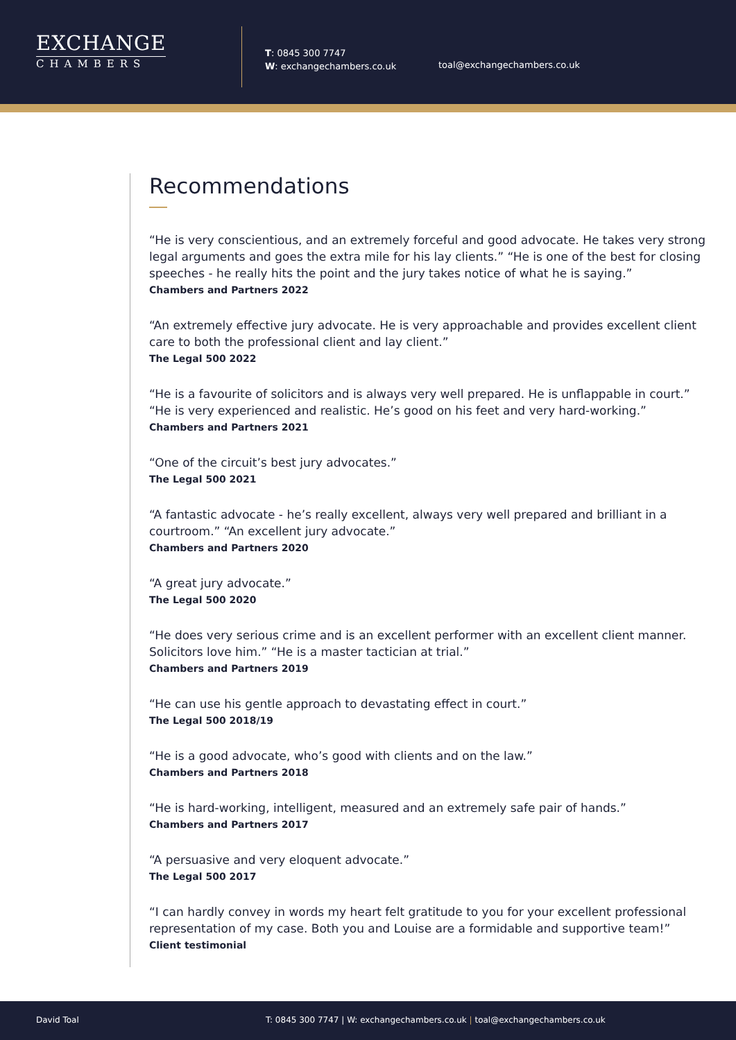EXCHANGE
CHAMBERS
T: 0845 300 7747
W: exchangechambers.co.uk
toal@exchangechambers.co.uk
Recommendations
“He is very conscientious, and an extremely forceful and good advocate. He takes very strong legal arguments and goes the extra mile for his lay clients.” “He is one of the best for closing speeches - he really hits the point and the jury takes notice of what he is saying.”
Chambers and Partners 2022
“An extremely effective jury advocate. He is very approachable and provides excellent client care to both the professional client and lay client.”
The Legal 500 2022
“He is a favourite of solicitors and is always very well prepared. He is unflappable in court.” “He is very experienced and realistic. He’s good on his feet and very hard-working.”
Chambers and Partners 2021
“One of the circuit’s best jury advocates.”
The Legal 500 2021
“A fantastic advocate - he’s really excellent, always very well prepared and brilliant in a courtroom.” “An excellent jury advocate.”
Chambers and Partners 2020
“A great jury advocate.”
The Legal 500 2020
“He does very serious crime and is an excellent performer with an excellent client manner. Solicitors love him.” “He is a master tactician at trial.”
Chambers and Partners 2019
“He can use his gentle approach to devastating effect in court.”
The Legal 500 2018/19
“He is a good advocate, who’s good with clients and on the law.”
Chambers and Partners 2018
“He is hard-working, intelligent, measured and an extremely safe pair of hands.”
Chambers and Partners 2017
“A persuasive and very eloquent advocate.”
The Legal 500 2017
“I can hardly convey in words my heart felt gratitude to you for your excellent professional representation of my case. Both you and Louise are a formidable and supportive team!”
Client testimonial
David Toal T: 0845 300 7747 | W: exchangechambers.co.uk | toal@exchangechambers.co.uk